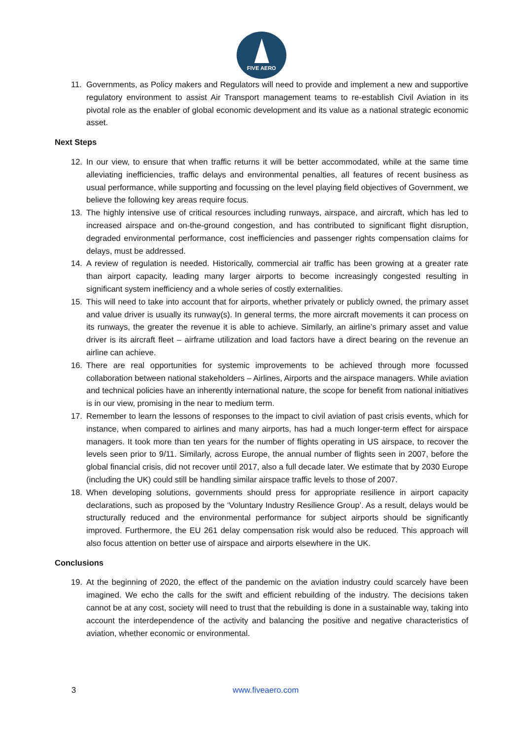FIVE AERO
11. Governments, as Policy makers and Regulators will need to provide and implement a new and supportive regulatory environment to assist Air Transport management teams to re-establish Civil Aviation in its pivotal role as the enabler of global economic development and its value as a national strategic economic asset.
Next Steps
12. In our view, to ensure that when traffic returns it will be better accommodated, while at the same time alleviating inefficiencies, traffic delays and environmental penalties, all features of recent business as usual performance, while supporting and focussing on the level playing field objectives of Government, we believe the following key areas require focus.
13. The highly intensive use of critical resources including runways, airspace, and aircraft, which has led to increased airspace and on-the-ground congestion, and has contributed to significant flight disruption, degraded environmental performance, cost inefficiencies and passenger rights compensation claims for delays, must be addressed.
14. A review of regulation is needed. Historically, commercial air traffic has been growing at a greater rate than airport capacity, leading many larger airports to become increasingly congested resulting in significant system inefficiency and a whole series of costly externalities.
15. This will need to take into account that for airports, whether privately or publicly owned, the primary asset and value driver is usually its runway(s). In general terms, the more aircraft movements it can process on its runways, the greater the revenue it is able to achieve. Similarly, an airline’s primary asset and value driver is its aircraft fleet – airframe utilization and load factors have a direct bearing on the revenue an airline can achieve.
16. There are real opportunities for systemic improvements to be achieved through more focussed collaboration between national stakeholders – Airlines, Airports and the airspace managers. While aviation and technical policies have an inherently international nature, the scope for benefit from national initiatives is in our view, promising in the near to medium term.
17. Remember to learn the lessons of responses to the impact to civil aviation of past crisis events, which for instance, when compared to airlines and many airports, has had a much longer-term effect for airspace managers. It took more than ten years for the number of flights operating in US airspace, to recover the levels seen prior to 9/11. Similarly, across Europe, the annual number of flights seen in 2007, before the global financial crisis, did not recover until 2017, also a full decade later. We estimate that by 2030 Europe (including the UK) could still be handling similar airspace traffic levels to those of 2007.
18. When developing solutions, governments should press for appropriate resilience in airport capacity declarations, such as proposed by the ‘Voluntary Industry Resilience Group’. As a result, delays would be structurally reduced and the environmental performance for subject airports should be significantly improved. Furthermore, the EU 261 delay compensation risk would also be reduced. This approach will also focus attention on better use of airspace and airports elsewhere in the UK.
Conclusions
19. At the beginning of 2020, the effect of the pandemic on the aviation industry could scarcely have been imagined. We echo the calls for the swift and efficient rebuilding of the industry. The decisions taken cannot be at any cost, society will need to trust that the rebuilding is done in a sustainable way, taking into account the interdependence of the activity and balancing the positive and negative characteristics of aviation, whether economic or environmental.
3 www.fiveaero.com